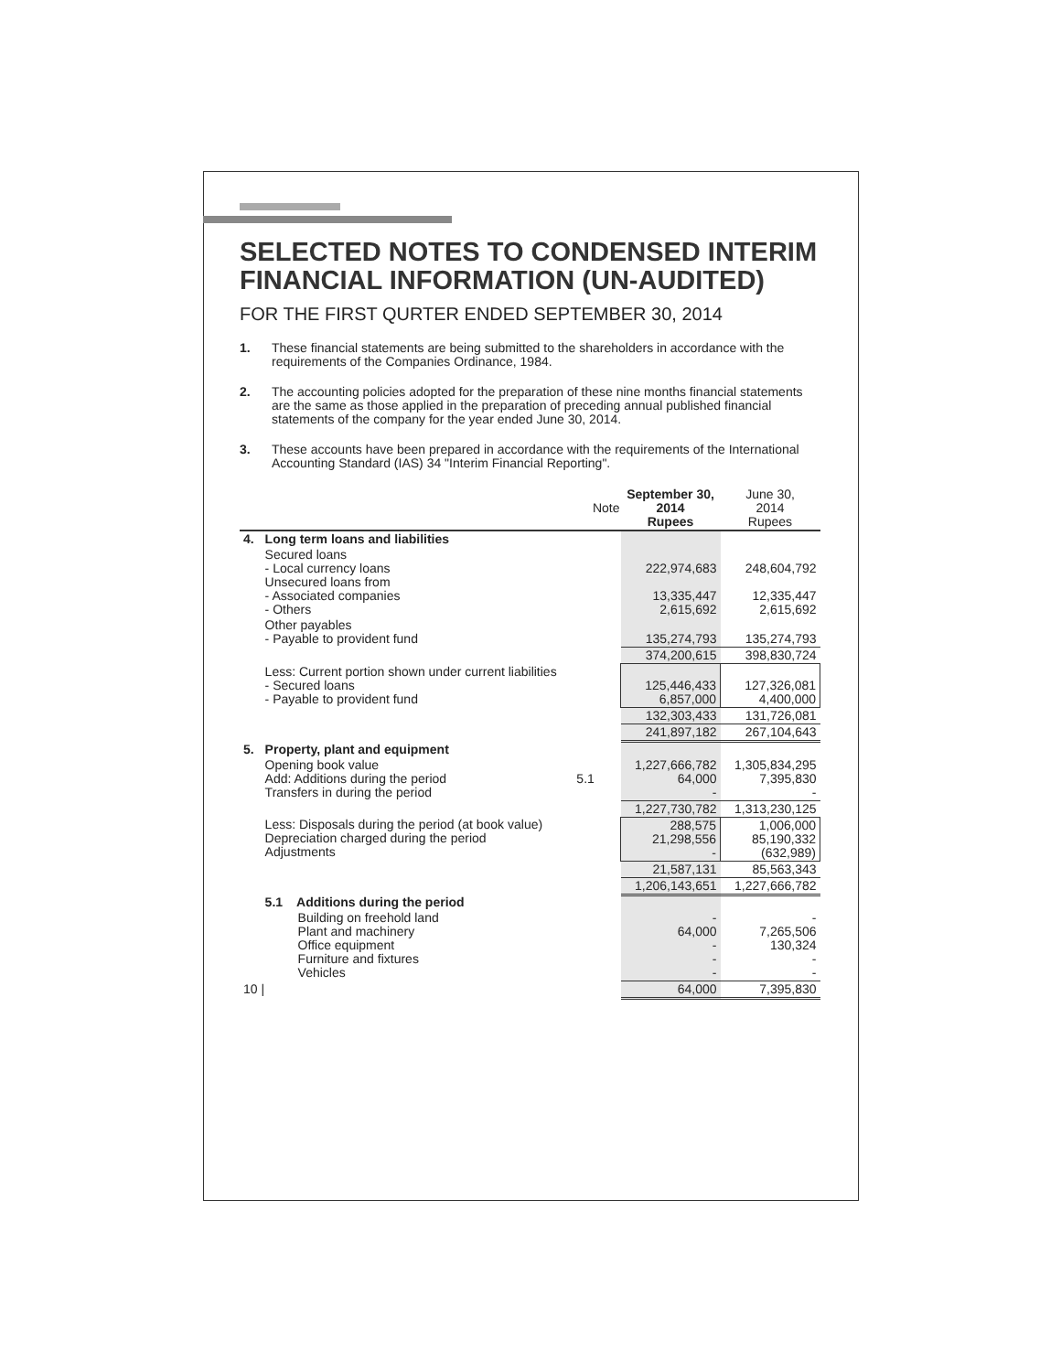SELECTED NOTES TO CONDENSED INTERIM FINANCIAL INFORMATION (UN-AUDITED)
FOR THE FIRST QURTER ENDED SEPTEMBER 30, 2014
1. These financial statements are being submitted to the shareholders in accordance with the requirements of the Companies Ordinance, 1984.
2. The accounting policies adopted for the preparation of these nine months financial statements are the same as those applied in the preparation of preceding annual published financial statements of the company for the year ended June 30, 2014.
3. These accounts have been prepared in accordance with the requirements of the International Accounting Standard (IAS) 34 "Interim Financial Reporting".
| | | Note | September 30, 2014 Rupees | June 30, 2014 Rupees |
| --- | --- | --- | --- | --- |
| 4. | Long term loans and liabilities | | | |
| | Secured loans - Local currency loans Unsecured loans from - Associated companies - Others | | 222,974,683 13,335,447 2,615,692 | 248,604,792 12,335,447 2,615,692 |
| | Other payables - Payable to provident fund | | 135,274,793 | 135,274,793 |
| | | | 374,200,615 | 398,830,724 |
| | Less: Current portion shown under current liabilities - Secured loans - Payable to provident fund | | 125,446,433 6,857,000 | 127,326,081 4,400,000 |
| | | | 132,303,433 | 131,726,081 |
| | | | 241,897,182 | 267,104,643 |
| 5. | Property, plant and equipment | | | |
| | Opening book value Add: Additions during the period Transfers in during the period | 5.1 | 1,227,666,782 64,000 - | 1,305,834,295 7,395,830 - |
| | | | 1,227,730,782 | 1,313,230,125 |
| | Less: Disposals during the period (at book value) Depreciation charged during the period Adjustments | | 288,575 21,298,556 - | 1,006,000 85,190,332 (632,989) |
| | | | 21,587,131 | 85,563,343 |
| | | | 1,206,143,651 | 1,227,666,782 |
| | 5.1 Additions during the period | | | |
| | Building on freehold land Plant and machinery Office equipment Furniture and fixtures Vehicles | | - 64,000 - - - | - 7,265,506 130,324 - - |
| 10 / | | | 64,000 | 7,395,830 |